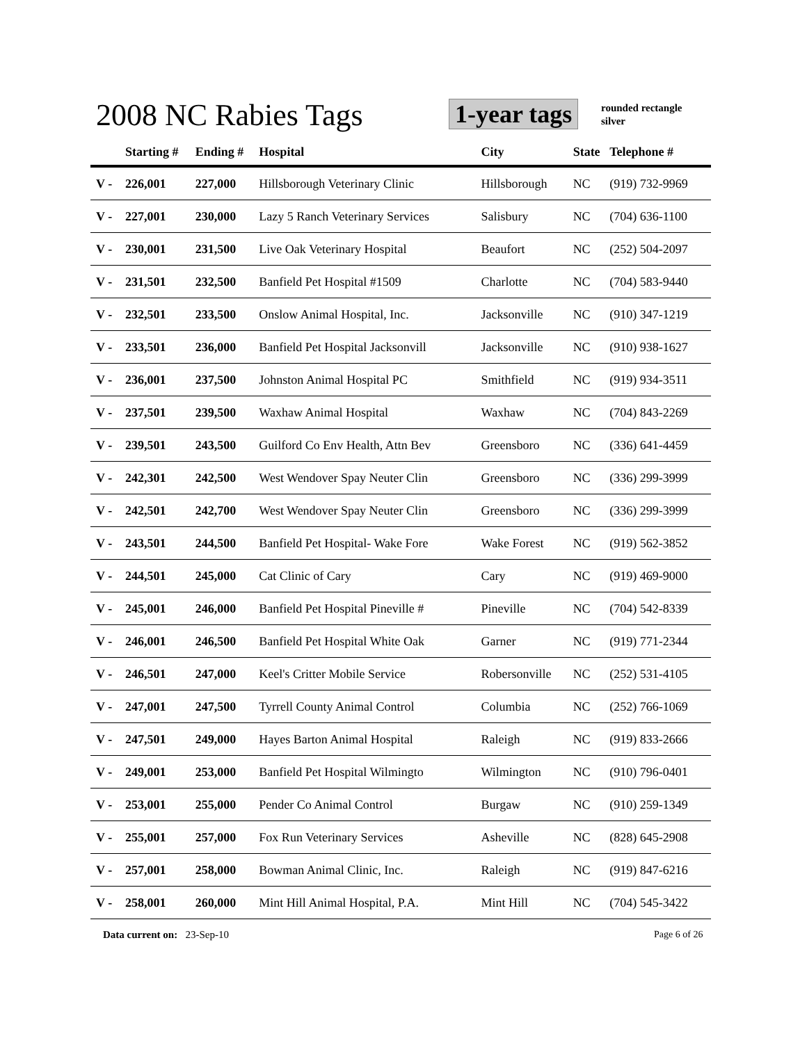2008 NC Rabies Tags 1-year tags
rounded rectangle
silver
| | Starting # | Ending # | Hospital | City | State | Telephone # |
| --- | --- | --- | --- | --- | --- | --- |
| V - | 226,001 | 227,000 | Hillsborough Veterinary Clinic | Hillsborough | NC | (919) 732-9969 |
| V - | 227,001 | 230,000 | Lazy 5 Ranch Veterinary Services | Salisbury | NC | (704) 636-1100 |
| V - | 230,001 | 231,500 | Live Oak Veterinary Hospital | Beaufort | NC | (252) 504-2097 |
| V - | 231,501 | 232,500 | Banfield Pet Hospital #1509 | Charlotte | NC | (704) 583-9440 |
| V - | 232,501 | 233,500 | Onslow Animal Hospital, Inc. | Jacksonville | NC | (910) 347-1219 |
| V - | 233,501 | 236,000 | Banfield Pet Hospital Jacksonvill | Jacksonville | NC | (910) 938-1627 |
| V - | 236,001 | 237,500 | Johnston Animal Hospital PC | Smithfield | NC | (919) 934-3511 |
| V - | 237,501 | 239,500 | Waxhaw Animal Hospital | Waxhaw | NC | (704) 843-2269 |
| V - | 239,501 | 243,500 | Guilford Co Env Health, Attn Bev | Greensboro | NC | (336) 641-4459 |
| V - | 242,301 | 242,500 | West Wendover Spay Neuter Clin | Greensboro | NC | (336) 299-3999 |
| V - | 242,501 | 242,700 | West Wendover Spay Neuter Clin | Greensboro | NC | (336) 299-3999 |
| V - | 243,501 | 244,500 | Banfield Pet Hospital- Wake Fore | Wake Forest | NC | (919) 562-3852 |
| V - | 244,501 | 245,000 | Cat Clinic of Cary | Cary | NC | (919) 469-9000 |
| V - | 245,001 | 246,000 | Banfield Pet Hospital Pineville # | Pineville | NC | (704) 542-8339 |
| V - | 246,001 | 246,500 | Banfield Pet Hospital White Oak | Garner | NC | (919) 771-2344 |
| V - | 246,501 | 247,000 | Keel's Critter Mobile Service | Robersonville | NC | (252) 531-4105 |
| V - | 247,001 | 247,500 | Tyrrell County Animal Control | Columbia | NC | (252) 766-1069 |
| V - | 247,501 | 249,000 | Hayes Barton Animal Hospital | Raleigh | NC | (919) 833-2666 |
| V - | 249,001 | 253,000 | Banfield Pet Hospital Wilmingto | Wilmington | NC | (910) 796-0401 |
| V - | 253,001 | 255,000 | Pender Co Animal Control | Burgaw | NC | (910) 259-1349 |
| V - | 255,001 | 257,000 | Fox Run Veterinary Services | Asheville | NC | (828) 645-2908 |
| V - | 257,001 | 258,000 | Bowman Animal Clinic, Inc. | Raleigh | NC | (919) 847-6216 |
| V - | 258,001 | 260,000 | Mint Hill Animal Hospital, P.A. | Mint Hill | NC | (704) 545-3422 |
Data current on: 23-Sep-10 Page 6 of 26